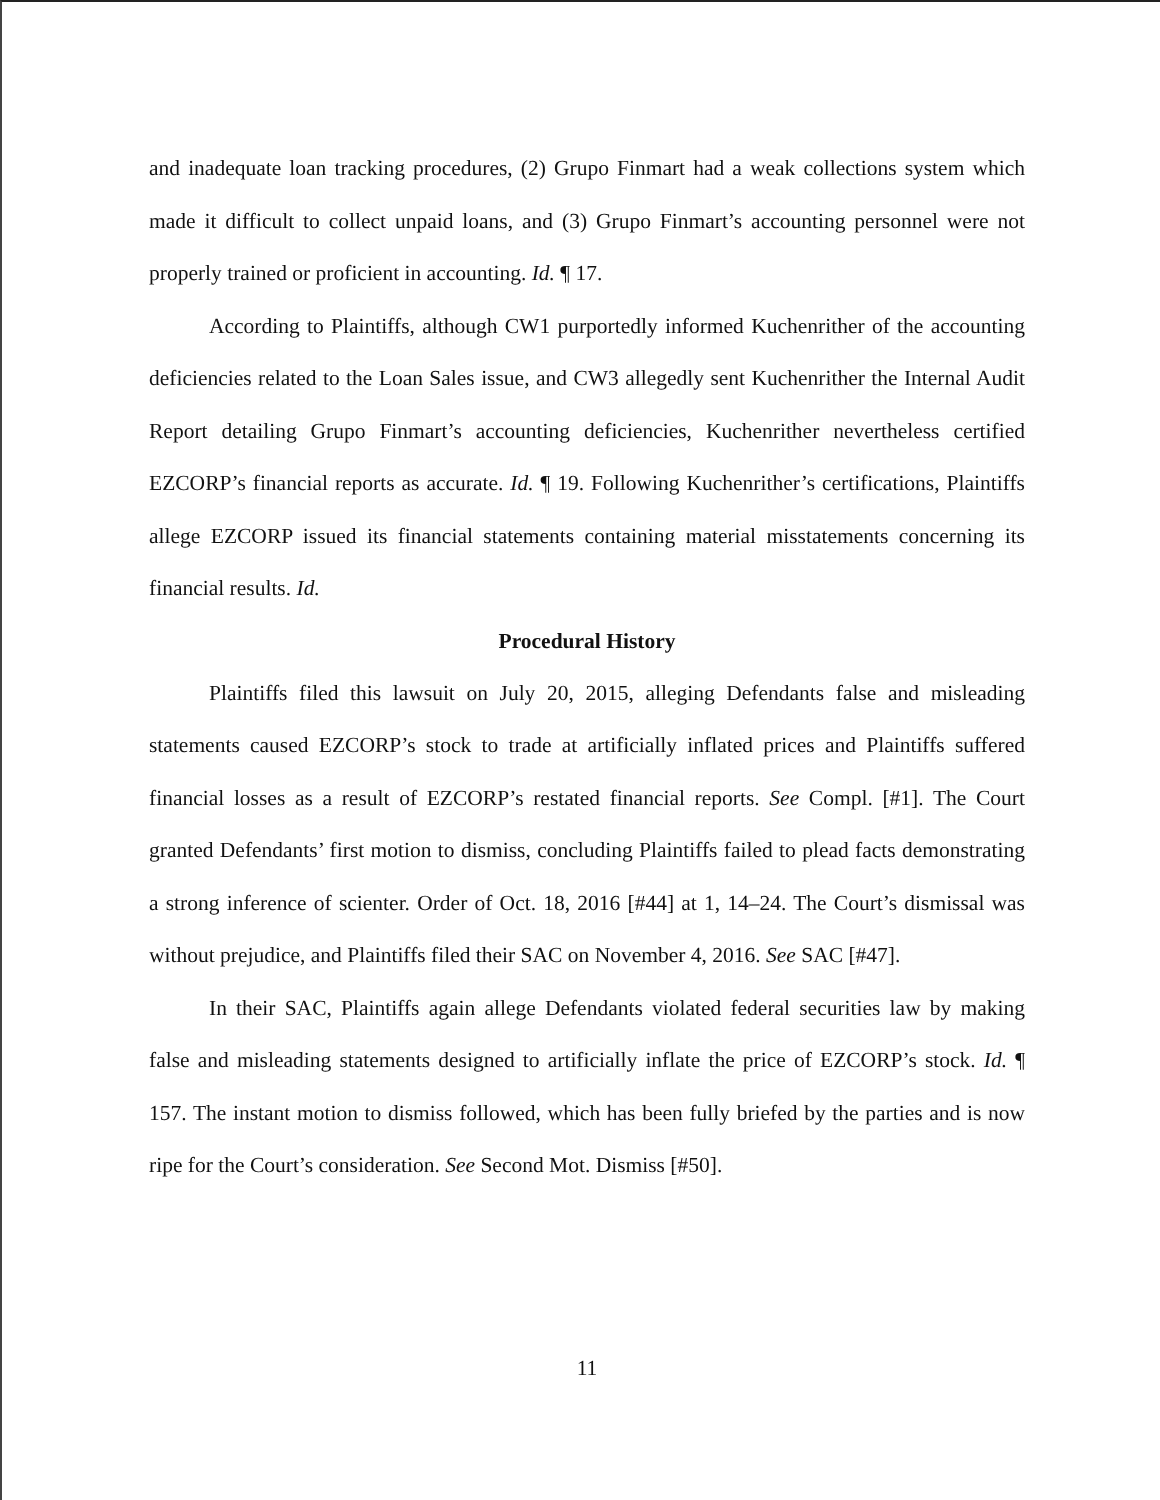and inadequate loan tracking procedures, (2) Grupo Finmart had a weak collections system which made it difficult to collect unpaid loans, and (3) Grupo Finmart’s accounting personnel were not properly trained or proficient in accounting. Id. ¶ 17.
According to Plaintiffs, although CW1 purportedly informed Kuchenrither of the accounting deficiencies related to the Loan Sales issue, and CW3 allegedly sent Kuchenrither the Internal Audit Report detailing Grupo Finmart’s accounting deficiencies, Kuchenrither nevertheless certified EZCORP’s financial reports as accurate. Id. ¶ 19. Following Kuchenrither’s certifications, Plaintiffs allege EZCORP issued its financial statements containing material misstatements concerning its financial results. Id.
Procedural History
Plaintiffs filed this lawsuit on July 20, 2015, alleging Defendants false and misleading statements caused EZCORP’s stock to trade at artificially inflated prices and Plaintiffs suffered financial losses as a result of EZCORP’s restated financial reports. See Compl. [#1]. The Court granted Defendants’ first motion to dismiss, concluding Plaintiffs failed to plead facts demonstrating a strong inference of scienter. Order of Oct. 18, 2016 [#44] at 1, 14–24. The Court’s dismissal was without prejudice, and Plaintiffs filed their SAC on November 4, 2016. See SAC [#47].
In their SAC, Plaintiffs again allege Defendants violated federal securities law by making false and misleading statements designed to artificially inflate the price of EZCORP’s stock. Id. ¶ 157. The instant motion to dismiss followed, which has been fully briefed by the parties and is now ripe for the Court’s consideration. See Second Mot. Dismiss [#50].
11